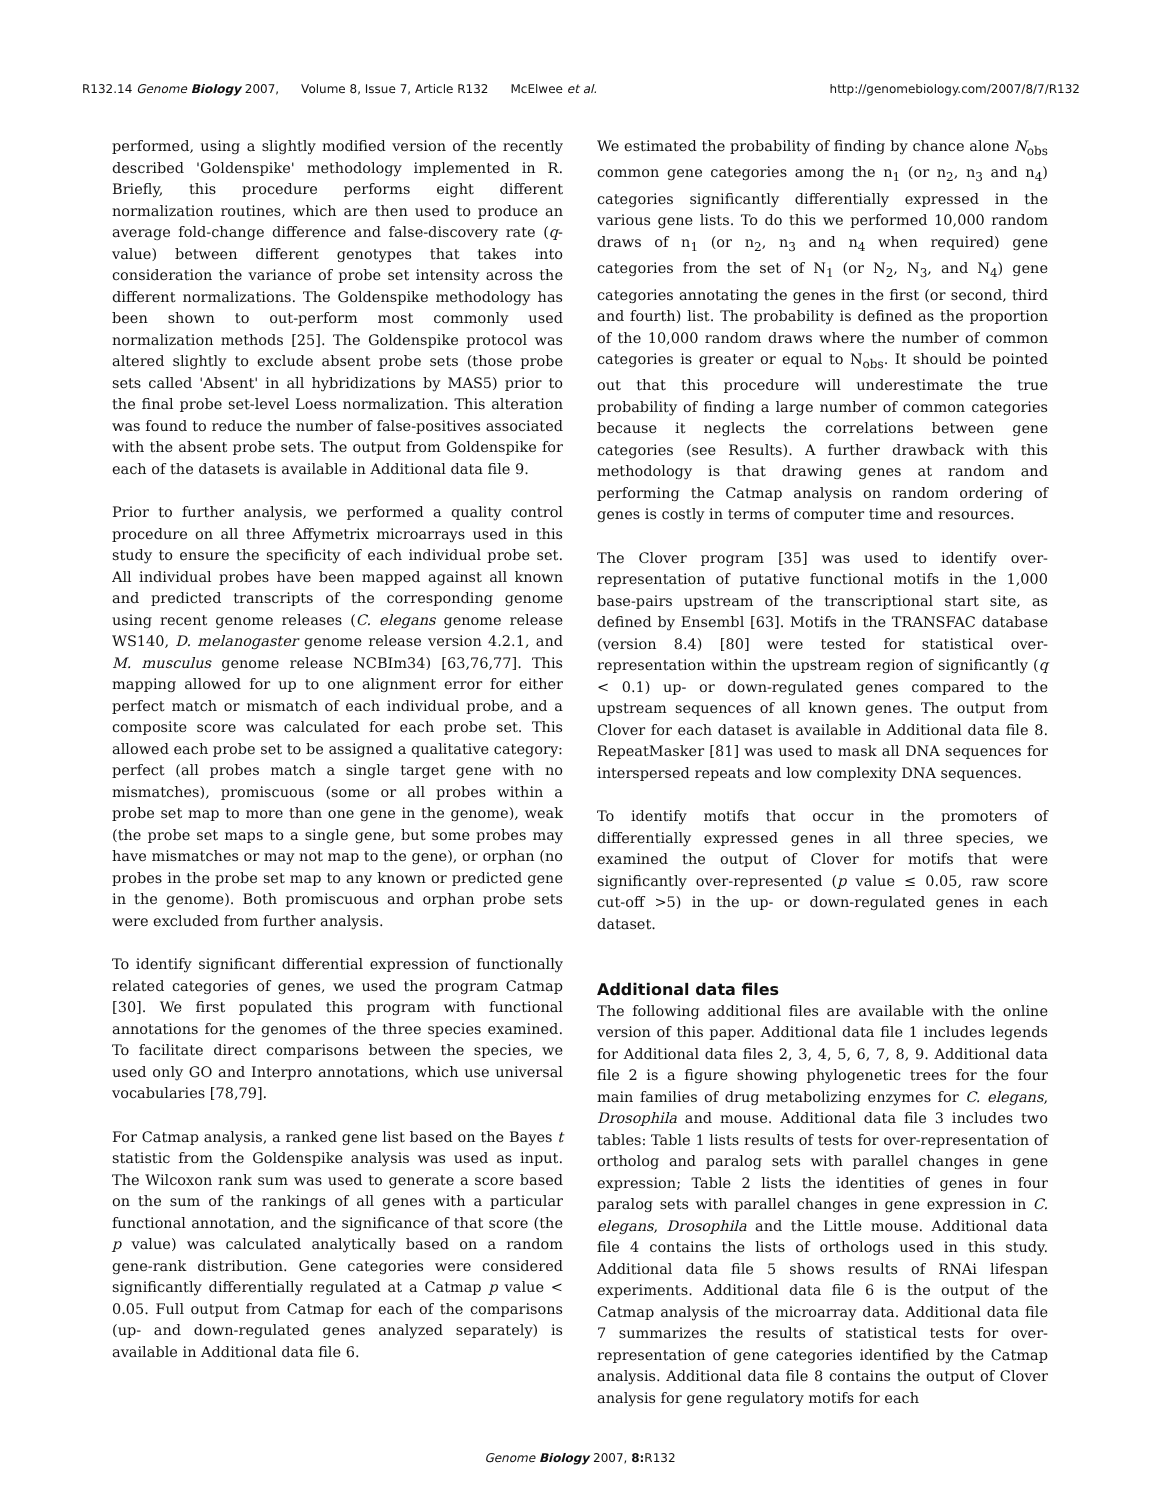R132.14 Genome Biology 2007, Volume 8, Issue 7, Article R132 McElwee et al.
http://genomebiology.com/2007/8/7/R132
performed, using a slightly modified version of the recently described 'Goldenspike' methodology implemented in R. Briefly, this procedure performs eight different normalization routines, which are then used to produce an average fold-change difference and false-discovery rate (q-value) between different genotypes that takes into consideration the variance of probe set intensity across the different normalizations. The Goldenspike methodology has been shown to out-perform most commonly used normalization methods [25]. The Goldenspike protocol was altered slightly to exclude absent probe sets (those probe sets called 'Absent' in all hybridizations by MAS5) prior to the final probe set-level Loess normalization. This alteration was found to reduce the number of false-positives associated with the absent probe sets. The output from Goldenspike for each of the datasets is available in Additional data file 9.
Prior to further analysis, we performed a quality control procedure on all three Affymetrix microarrays used in this study to ensure the specificity of each individual probe set. All individual probes have been mapped against all known and predicted transcripts of the corresponding genome using recent genome releases (C. elegans genome release WS140, D. melanogaster genome release version 4.2.1, and M. musculus genome release NCBIm34) [63,76,77]. This mapping allowed for up to one alignment error for either perfect match or mismatch of each individual probe, and a composite score was calculated for each probe set. This allowed each probe set to be assigned a qualitative category: perfect (all probes match a single target gene with no mismatches), promiscuous (some or all probes within a probe set map to more than one gene in the genome), weak (the probe set maps to a single gene, but some probes may have mismatches or may not map to the gene), or orphan (no probes in the probe set map to any known or predicted gene in the genome). Both promiscuous and orphan probe sets were excluded from further analysis.
To identify significant differential expression of functionally related categories of genes, we used the program Catmap [30]. We first populated this program with functional annotations for the genomes of the three species examined. To facilitate direct comparisons between the species, we used only GO and Interpro annotations, which use universal vocabularies [78,79].
For Catmap analysis, a ranked gene list based on the Bayes t statistic from the Goldenspike analysis was used as input. The Wilcoxon rank sum was used to generate a score based on the sum of the rankings of all genes with a particular functional annotation, and the significance of that score (the p value) was calculated analytically based on a random gene-rank distribution. Gene categories were considered significantly differentially regulated at a Catmap p value < 0.05. Full output from Catmap for each of the comparisons (up- and down-regulated genes analyzed separately) is available in Additional data file 6.
We estimated the probability of finding by chance alone N<sub>obs</sub> common gene categories among the n<sub>1</sub> (or n<sub>2</sub>, n<sub>3</sub> and n<sub>4</sub>) categories significantly differentially expressed in the various gene lists. To do this we performed 10,000 random draws of n<sub>1</sub> (or n<sub>2</sub>, n<sub>3</sub> and n<sub>4</sub> when required) gene categories from the set of N<sub>1</sub> (or N<sub>2</sub>, N<sub>3</sub>, and N<sub>4</sub>) gene categories annotating the genes in the first (or second, third and fourth) list. The probability is defined as the proportion of the 10,000 random draws where the number of common categories is greater or equal to N<sub>obs</sub>. It should be pointed out that this procedure will underestimate the true probability of finding a large number of common categories because it neglects the correlations between gene categories (see Results). A further drawback with this methodology is that drawing genes at random and performing the Catmap analysis on random ordering of genes is costly in terms of computer time and resources.
The Clover program [35] was used to identify over-representation of putative functional motifs in the 1,000 base-pairs upstream of the transcriptional start site, as defined by Ensembl [63]. Motifs in the TRANSFAC database (version 8.4) [80] were tested for statistical over-representation within the upstream region of significantly (q < 0.1) up- or down-regulated genes compared to the upstream sequences of all known genes. The output from Clover for each dataset is available in Additional data file 8. RepeatMasker [81] was used to mask all DNA sequences for interspersed repeats and low complexity DNA sequences.
To identify motifs that occur in the promoters of differentially expressed genes in all three species, we examined the output of Clover for motifs that were significantly over-represented (p value ≤ 0.05, raw score cut-off >5) in the up- or down-regulated genes in each dataset.
Additional data files
The following additional files are available with the online version of this paper. Additional data file 1 includes legends for Additional data files 2, 3, 4, 5, 6, 7, 8, 9. Additional data file 2 is a figure showing phylogenetic trees for the four main families of drug metabolizing enzymes for C. elegans, Drosophila and mouse. Additional data file 3 includes two tables: Table 1 lists results of tests for over-representation of ortholog and paralog sets with parallel changes in gene expression; Table 2 lists the identities of genes in four paralog sets with parallel changes in gene expression in C. elegans, Drosophila and the Little mouse. Additional data file 4 contains the lists of orthologs used in this study. Additional data file 5 shows results of RNAi lifespan experiments. Additional data file 6 is the output of the Catmap analysis of the microarray data. Additional data file 7 summarizes the results of statistical tests for over-representation of gene categories identified by the Catmap analysis. Additional data file 8 contains the output of Clover analysis for gene regulatory motifs for each
Genome Biology 2007, 8: R132